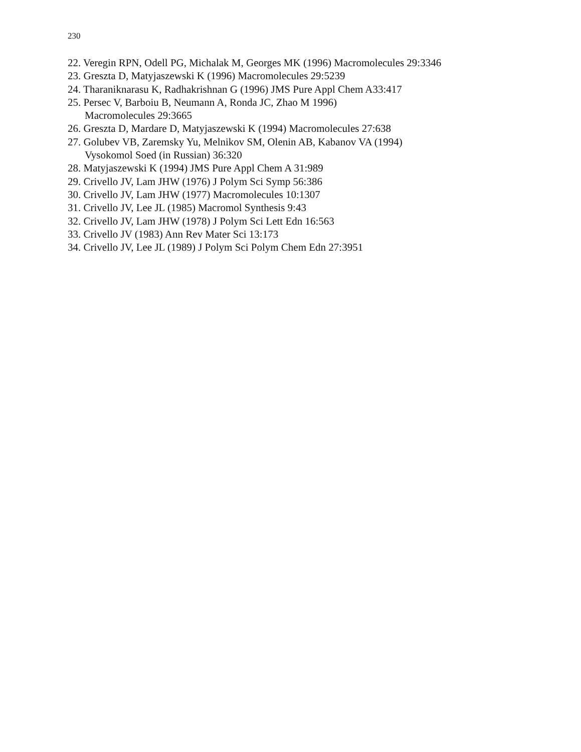230
22. Veregin RPN, Odell PG, Michalak M, Georges MK (1996) Macromolecules 29:3346
23. Greszta D, Matyjaszewski K (1996) Macromolecules 29:5239
24. Tharaniknarasu K, Radhakrishnan G (1996) JMS Pure Appl Chem A33:417
25. Persec V, Barboiu B, Neumann A, Ronda JC, Zhao M 1996)
Macromolecules 29:3665
26. Greszta D, Mardare D, Matyjaszewski K (1994) Macromolecules 27:638
27. Golubev VB, Zaremsky Yu, Melnikov SM, Olenin AB, Kabanov VA (1994)
Vysokomol Soed (in Russian) 36:320
28. Matyjaszewski K (1994) JMS Pure Appl Chem A 31:989
29. Crivello JV, Lam JHW (1976) J Polym Sci Symp 56:386
30. Crivello JV, Lam JHW (1977) Macromolecules 10:1307
31. Crivello JV, Lee JL (1985) Macromol Synthesis 9:43
32. Crivello JV, Lam JHW (1978) J Polym Sci Lett Edn 16:563
33. Crivello JV (1983) Ann Rev Mater Sci 13:173
34. Crivello JV, Lee JL (1989) J Polym Sci Polym Chem Edn 27:3951